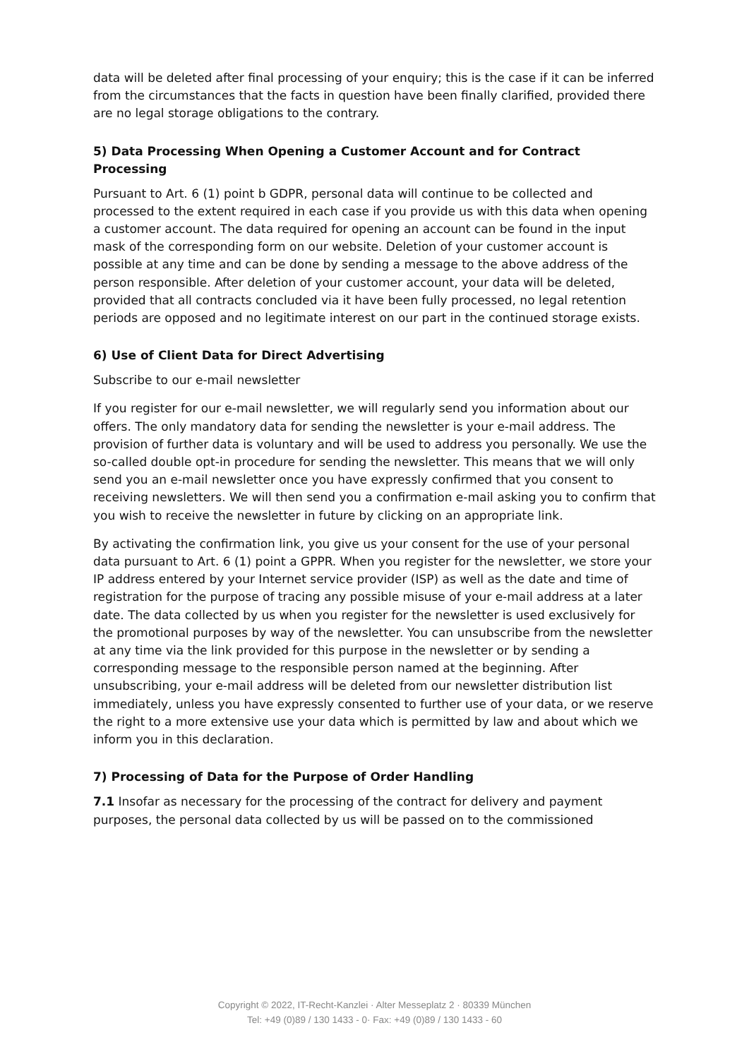data will be deleted after final processing of your enquiry; this is the case if it can be inferred from the circumstances that the facts in question have been finally clarified, provided there are no legal storage obligations to the contrary.
5) Data Processing When Opening a Customer Account and for Contract Processing
Pursuant to Art. 6 (1) point b GDPR, personal data will continue to be collected and processed to the extent required in each case if you provide us with this data when opening a customer account. The data required for opening an account can be found in the input mask of the corresponding form on our website. Deletion of your customer account is possible at any time and can be done by sending a message to the above address of the person responsible. After deletion of your customer account, your data will be deleted, provided that all contracts concluded via it have been fully processed, no legal retention periods are opposed and no legitimate interest on our part in the continued storage exists.
6) Use of Client Data for Direct Advertising
Subscribe to our e-mail newsletter
If you register for our e-mail newsletter, we will regularly send you information about our offers. The only mandatory data for sending the newsletter is your e-mail address. The provision of further data is voluntary and will be used to address you personally. We use the so-called double opt-in procedure for sending the newsletter. This means that we will only send you an e-mail newsletter once you have expressly confirmed that you consent to receiving newsletters. We will then send you a confirmation e-mail asking you to confirm that you wish to receive the newsletter in future by clicking on an appropriate link.
By activating the confirmation link, you give us your consent for the use of your personal data pursuant to Art. 6 (1) point a GPPR. When you register for the newsletter, we store your IP address entered by your Internet service provider (ISP) as well as the date and time of registration for the purpose of tracing any possible misuse of your e-mail address at a later date. The data collected by us when you register for the newsletter is used exclusively for the promotional purposes by way of the newsletter. You can unsubscribe from the newsletter at any time via the link provided for this purpose in the newsletter or by sending a corresponding message to the responsible person named at the beginning. After unsubscribing, your e-mail address will be deleted from our newsletter distribution list immediately, unless you have expressly consented to further use of your data, or we reserve the right to a more extensive use your data which is permitted by law and about which we inform you in this declaration.
7) Processing of Data for the Purpose of Order Handling
7.1 Insofar as necessary for the processing of the contract for delivery and payment purposes, the personal data collected by us will be passed on to the commissioned
Copyright © 2022, IT-Recht-Kanzlei · Alter Messeplatz 2 · 80339 München
Tel: +49 (0)89 / 130 1433 - 0· Fax: +49 (0)89 / 130 1433 - 60